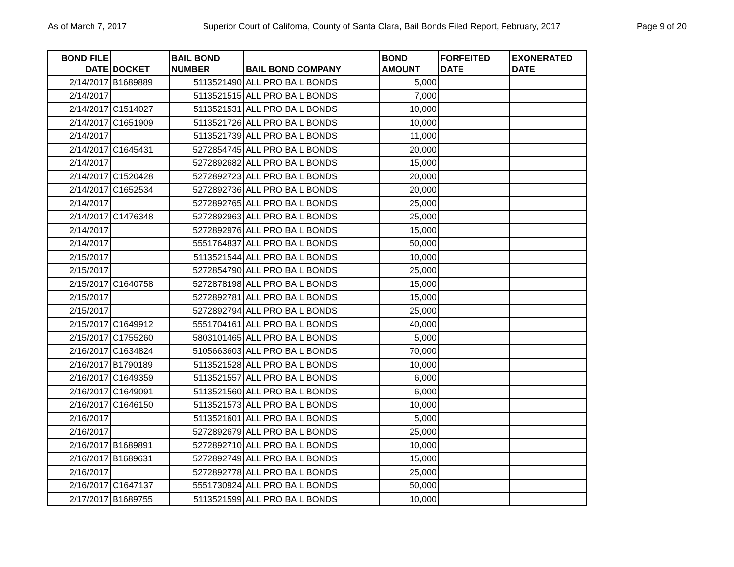As of March 7, 2017 Superior Court of Californa, County of Santa Clara, Bail Bonds Filed Report, February, 2017 Page 9 of 20
| BOND FILE DATE | DOCKET | BAIL BOND NUMBER | BAIL BOND COMPANY | BOND AMOUNT | FORFEITED DATE | EXONERATED DATE |
| --- | --- | --- | --- | --- | --- | --- |
| 2/14/2017 | B1689889 | 5113521490 | ALL PRO BAIL BONDS | 5,000 | | |
| 2/14/2017 | | 5113521515 | ALL PRO BAIL BONDS | 7,000 | | |
| 2/14/2017 | C1514027 | 5113521531 | ALL PRO BAIL BONDS | 10,000 | | |
| 2/14/2017 | C1651909 | 5113521726 | ALL PRO BAIL BONDS | 10,000 | | |
| 2/14/2017 | | 5113521739 | ALL PRO BAIL BONDS | 11,000 | | |
| 2/14/2017 | C1645431 | 5272854745 | ALL PRO BAIL BONDS | 20,000 | | |
| 2/14/2017 | | 5272892682 | ALL PRO BAIL BONDS | 15,000 | | |
| 2/14/2017 | C1520428 | 5272892723 | ALL PRO BAIL BONDS | 20,000 | | |
| 2/14/2017 | C1652534 | 5272892736 | ALL PRO BAIL BONDS | 20,000 | | |
| 2/14/2017 | | 5272892765 | ALL PRO BAIL BONDS | 25,000 | | |
| 2/14/2017 | C1476348 | 5272892963 | ALL PRO BAIL BONDS | 25,000 | | |
| 2/14/2017 | | 5272892976 | ALL PRO BAIL BONDS | 15,000 | | |
| 2/14/2017 | | 5551764837 | ALL PRO BAIL BONDS | 50,000 | | |
| 2/15/2017 | | 5113521544 | ALL PRO BAIL BONDS | 10,000 | | |
| 2/15/2017 | | 5272854790 | ALL PRO BAIL BONDS | 25,000 | | |
| 2/15/2017 | C1640758 | 5272878198 | ALL PRO BAIL BONDS | 15,000 | | |
| 2/15/2017 | | 5272892781 | ALL PRO BAIL BONDS | 15,000 | | |
| 2/15/2017 | | 5272892794 | ALL PRO BAIL BONDS | 25,000 | | |
| 2/15/2017 | C1649912 | 5551704161 | ALL PRO BAIL BONDS | 40,000 | | |
| 2/15/2017 | C1755260 | 5803101465 | ALL PRO BAIL BONDS | 5,000 | | |
| 2/16/2017 | C1634824 | 5105663603 | ALL PRO BAIL BONDS | 70,000 | | |
| 2/16/2017 | B1790189 | 5113521528 | ALL PRO BAIL BONDS | 10,000 | | |
| 2/16/2017 | C1649359 | 5113521557 | ALL PRO BAIL BONDS | 6,000 | | |
| 2/16/2017 | C1649091 | 5113521560 | ALL PRO BAIL BONDS | 6,000 | | |
| 2/16/2017 | C1646150 | 5113521573 | ALL PRO BAIL BONDS | 10,000 | | |
| 2/16/2017 | | 5113521601 | ALL PRO BAIL BONDS | 5,000 | | |
| 2/16/2017 | | 5272892679 | ALL PRO BAIL BONDS | 25,000 | | |
| 2/16/2017 | B1689891 | 5272892710 | ALL PRO BAIL BONDS | 10,000 | | |
| 2/16/2017 | B1689631 | 5272892749 | ALL PRO BAIL BONDS | 15,000 | | |
| 2/16/2017 | | 5272892778 | ALL PRO BAIL BONDS | 25,000 | | |
| 2/16/2017 | C1647137 | 5551730924 | ALL PRO BAIL BONDS | 50,000 | | |
| 2/17/2017 | B1689755 | 5113521599 | ALL PRO BAIL BONDS | 10,000 | | |